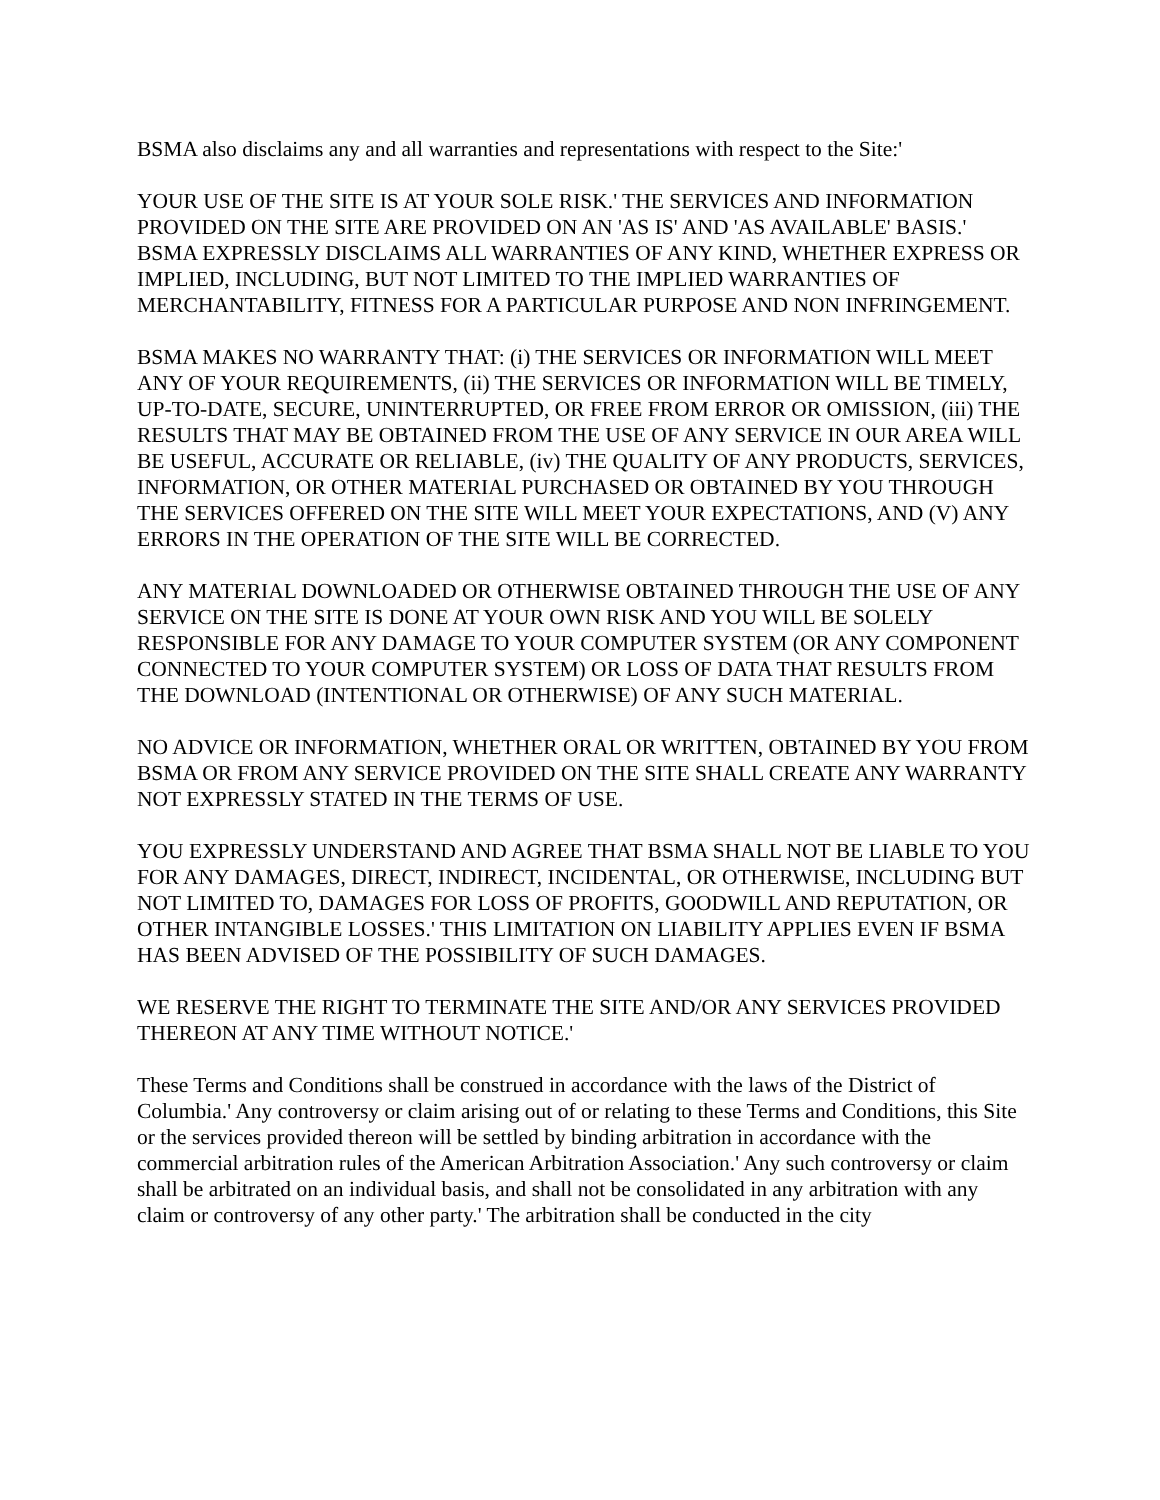BSMA also disclaims any and all warranties and representations with respect to the Site:'
YOUR USE OF THE SITE IS AT YOUR SOLE RISK.' THE SERVICES AND INFORMATION PROVIDED ON THE SITE ARE PROVIDED ON AN 'AS IS' AND 'AS AVAILABLE' BASIS.' BSMA EXPRESSLY DISCLAIMS ALL WARRANTIES OF ANY KIND, WHETHER EXPRESS OR IMPLIED, INCLUDING, BUT NOT LIMITED TO THE IMPLIED WARRANTIES OF MERCHANTABILITY, FITNESS FOR A PARTICULAR PURPOSE AND NON INFRINGEMENT.
BSMA MAKES NO WARRANTY THAT: (i) THE SERVICES OR INFORMATION WILL MEET ANY OF YOUR REQUIREMENTS, (ii) THE SERVICES OR INFORMATION WILL BE TIMELY, UP-TO-DATE, SECURE, UNINTERRUPTED, OR FREE FROM ERROR OR OMISSION, (iii) THE RESULTS THAT MAY BE OBTAINED FROM THE USE OF ANY SERVICE IN OUR AREA WILL BE USEFUL, ACCURATE OR RELIABLE, (iv) THE QUALITY OF ANY PRODUCTS, SERVICES, INFORMATION, OR OTHER MATERIAL PURCHASED OR OBTAINED BY YOU THROUGH THE SERVICES OFFERED ON THE SITE WILL MEET YOUR EXPECTATIONS, AND (V) ANY ERRORS IN THE OPERATION OF THE SITE WILL BE CORRECTED.
ANY MATERIAL DOWNLOADED OR OTHERWISE OBTAINED THROUGH THE USE OF ANY SERVICE ON THE SITE IS DONE AT YOUR OWN RISK AND YOU WILL BE SOLELY RESPONSIBLE FOR ANY DAMAGE TO YOUR COMPUTER SYSTEM (OR ANY COMPONENT CONNECTED TO YOUR COMPUTER SYSTEM) OR LOSS OF DATA THAT RESULTS FROM THE DOWNLOAD (INTENTIONAL OR OTHERWISE) OF ANY SUCH MATERIAL.
NO ADVICE OR INFORMATION, WHETHER ORAL OR WRITTEN, OBTAINED BY YOU FROM BSMA OR FROM ANY SERVICE PROVIDED ON THE SITE SHALL CREATE ANY WARRANTY NOT EXPRESSLY STATED IN THE TERMS OF USE.
YOU EXPRESSLY UNDERSTAND AND AGREE THAT BSMA SHALL NOT BE LIABLE TO YOU FOR ANY DAMAGES, DIRECT, INDIRECT, INCIDENTAL, OR OTHERWISE, INCLUDING BUT NOT LIMITED TO, DAMAGES FOR LOSS OF PROFITS, GOODWILL AND REPUTATION, OR OTHER INTANGIBLE LOSSES.' THIS LIMITATION ON LIABILITY APPLIES EVEN IF BSMA HAS BEEN ADVISED OF THE POSSIBILITY OF SUCH DAMAGES.
WE RESERVE THE RIGHT TO TERMINATE THE SITE AND/OR ANY SERVICES PROVIDED THEREON AT ANY TIME WITHOUT NOTICE.'
These Terms and Conditions shall be construed in accordance with the laws of the District of Columbia.' Any controversy or claim arising out of or relating to these Terms and Conditions, this Site or the services provided thereon will be settled by binding arbitration in accordance with the commercial arbitration rules of the American Arbitration Association.' Any such controversy or claim shall be arbitrated on an individual basis, and shall not be consolidated in any arbitration with any claim or controversy of any other party.' The arbitration shall be conducted in the city